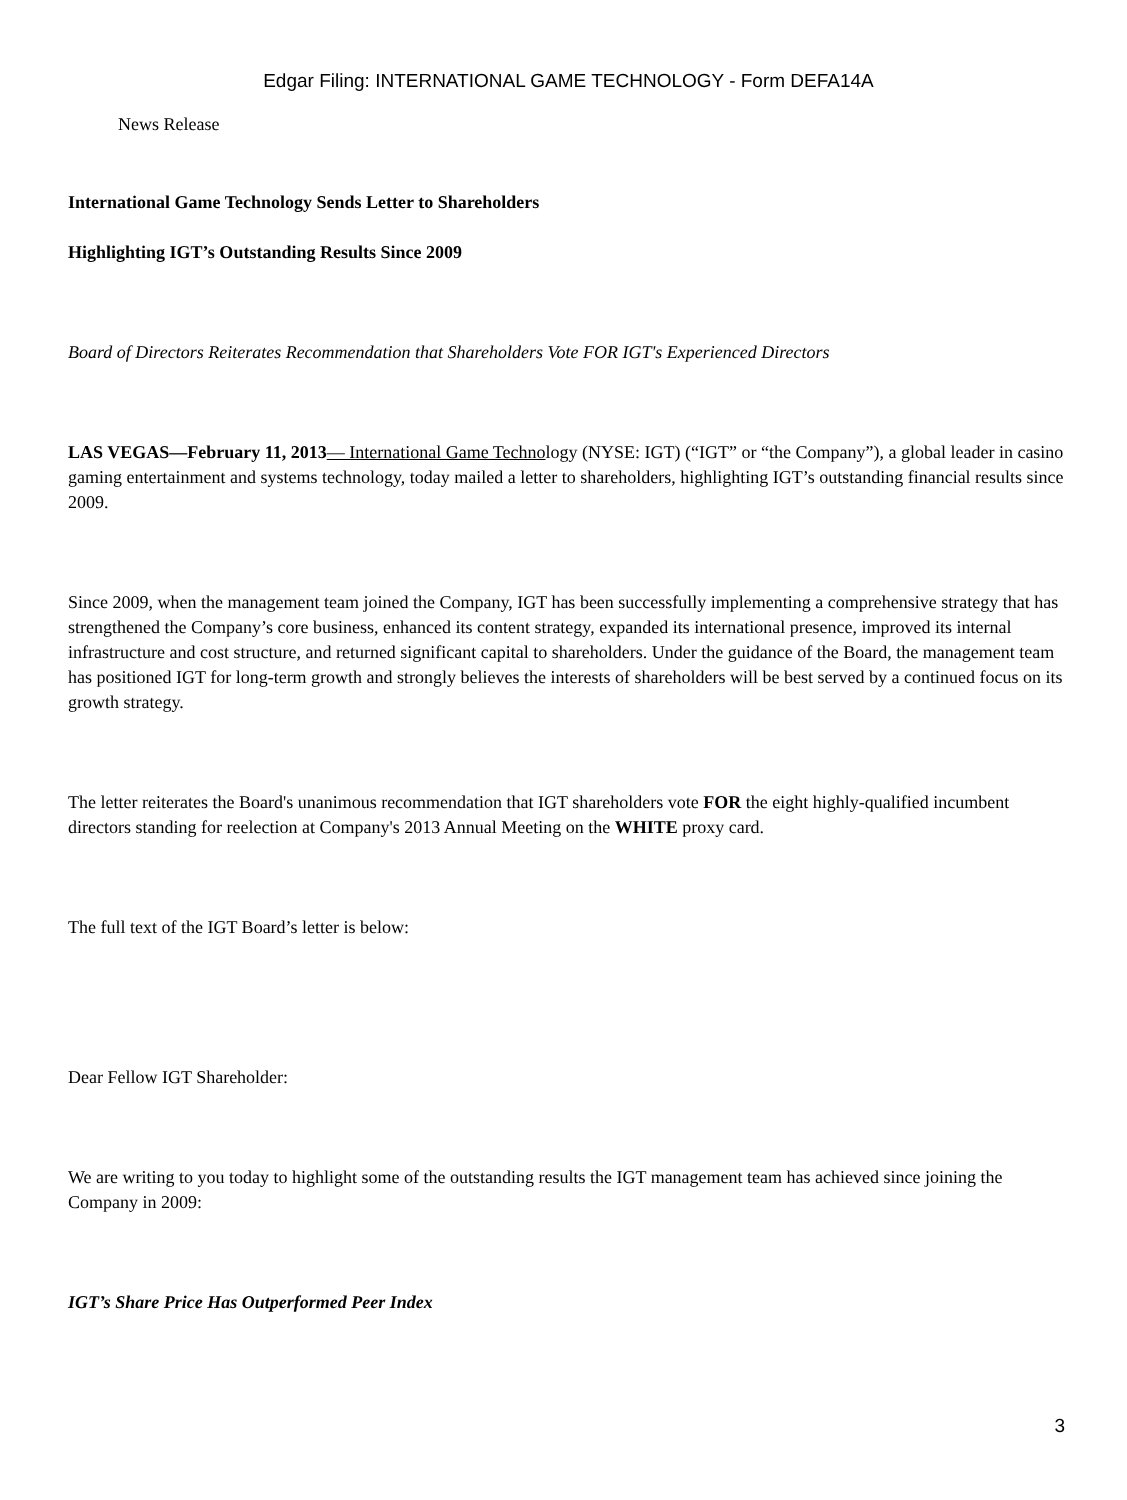Edgar Filing: INTERNATIONAL GAME TECHNOLOGY - Form DEFA14A
News Release
International Game Technology Sends Letter to Shareholders
Highlighting IGT’s Outstanding Results Since 2009
Board of Directors Reiterates Recommendation that Shareholders Vote FOR IGT's Experienced Directors
LAS VEGAS—February 11, 2013— International Game Technology (NYSE: IGT) (“IGT” or “the Company”), a global leader in casino gaming entertainment and systems technology, today mailed a letter to shareholders, highlighting IGT’s outstanding financial results since 2009.
Since 2009, when the management team joined the Company, IGT has been successfully implementing a comprehensive strategy that has strengthened the Company’s core business, enhanced its content strategy, expanded its international presence, improved its internal infrastructure and cost structure, and returned significant capital to shareholders. Under the guidance of the Board, the management team has positioned IGT for long-term growth and strongly believes the interests of shareholders will be best served by a continued focus on its growth strategy.
The letter reiterates the Board's unanimous recommendation that IGT shareholders vote FOR the eight highly-qualified incumbent directors standing for reelection at Company's 2013 Annual Meeting on the WHITE proxy card.
The full text of the IGT Board’s letter is below:
Dear Fellow IGT Shareholder:
We are writing to you today to highlight some of the outstanding results the IGT management team has achieved since joining the Company in 2009:
IGT’s Share Price Has Outperformed Peer Index
3